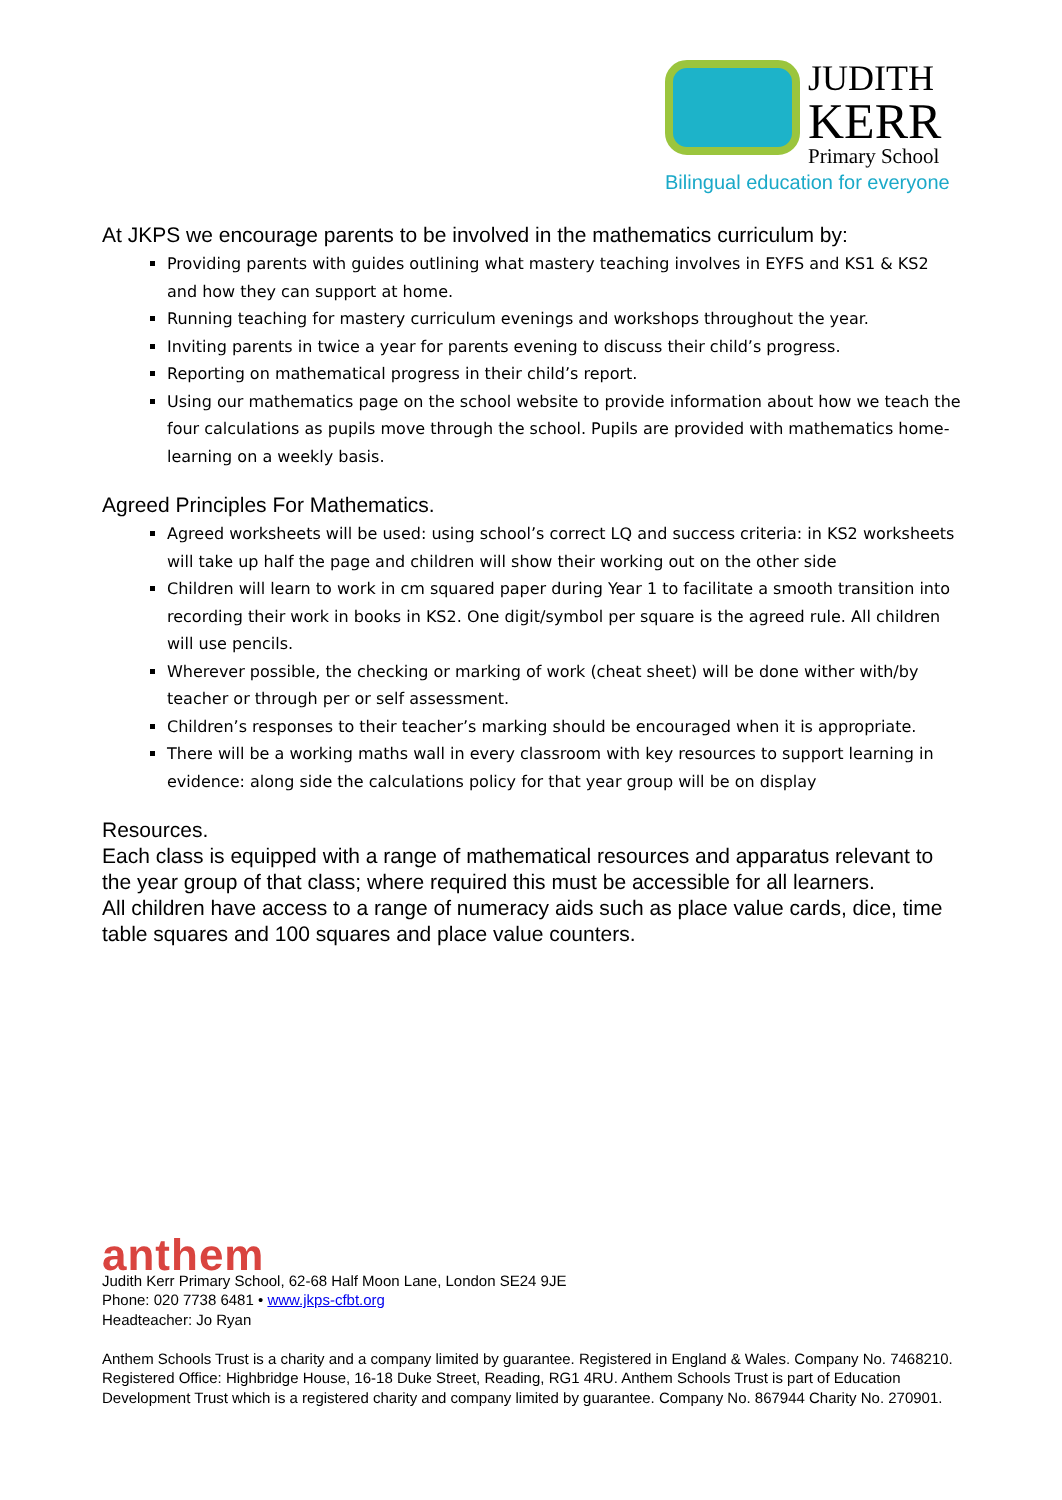JUDITH
KERR
Primary School
Bilingual education for everyone
At JKPS we encourage parents to be involved in the mathematics curriculum by:
Providing parents with guides outlining what mastery teaching involves in EYFS and KS1 & KS2 and how they can support at home.
Running teaching for mastery curriculum evenings and workshops throughout the year.
Inviting parents in twice a year for parents evening to discuss their child’s progress.
Reporting on mathematical progress in their child’s report.
Using our mathematics page on the school website to provide information about how we teach the four calculations as pupils move through the school. Pupils are provided with mathematics home-learning on a weekly basis.
Agreed Principles For Mathematics.
Agreed worksheets will be used: using school’s correct LQ and success criteria: in KS2 worksheets will take up half the page and children will show their working out on the other side
Children will learn to work in cm squared paper during Year 1 to facilitate a smooth transition into recording their work in books in KS2. One digit/symbol per square is the agreed rule. All children will use pencils.
Wherever possible, the checking or marking of work (cheat sheet) will be done wither with/by teacher or through per or self assessment.
Children’s responses to their teacher’s marking should be encouraged when it is appropriate.
There will be a working maths wall in every classroom with key resources to support learning in evidence: along side the calculations policy for that year group will be on display
Resources.
Each class is equipped with a range of mathematical resources and apparatus relevant to the year group of that class; where required this must be accessible for all learners.
All children have access to a range of numeracy aids such as place value cards, dice, time table squares and 100 squares and place value counters.
anthem
Judith Kerr Primary School, 62-68 Half Moon Lane, London SE24 9JE
Phone: 020 7738 6481 • www.jkps-cfbt.org
Headteacher: Jo Ryan
Anthem Schools Trust is a charity and a company limited by guarantee. Registered in England & Wales. Company No. 7468210. Registered Office: Highbridge House, 16-18 Duke Street, Reading, RG1 4RU. Anthem Schools Trust is part of Education Development Trust which is a registered charity and company limited by guarantee. Company No. 867944 Charity No. 270901.